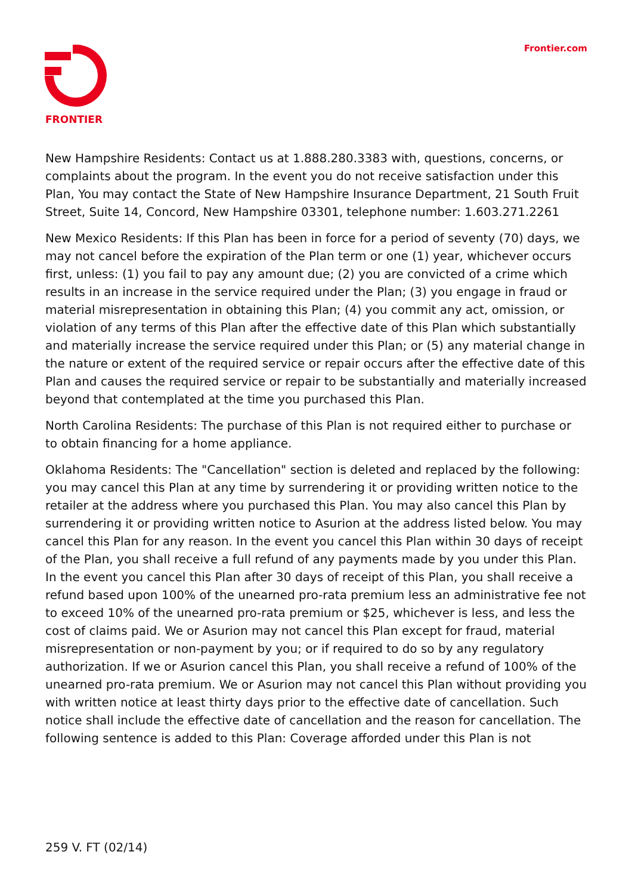FRONTIER Frontier.com
New Hampshire Residents: Contact us at 1.888.280.3383 with, questions, concerns, or complaints about the program. In the event you do not receive satisfaction under this Plan, You may contact the State of New Hampshire Insurance Department, 21 South Fruit Street, Suite 14, Concord, New Hampshire 03301, telephone number: 1.603.271.2261
New Mexico Residents: If this Plan has been in force for a period of seventy (70) days, we may not cancel before the expiration of the Plan term or one (1) year, whichever occurs first, unless: (1) you fail to pay any amount due; (2) you are convicted of a crime which results in an increase in the service required under the Plan; (3) you engage in fraud or material misrepresentation in obtaining this Plan; (4) you commit any act, omission, or violation of any terms of this Plan after the effective date of this Plan which substantially and materially increase the service required under this Plan; or (5) any material change in the nature or extent of the required service or repair occurs after the effective date of this Plan and causes the required service or repair to be substantially and materially increased beyond that contemplated at the time you purchased this Plan.
North Carolina Residents: The purchase of this Plan is not required either to purchase or to obtain financing for a home appliance.
Oklahoma Residents: The "Cancellation" section is deleted and replaced by the following: you may cancel this Plan at any time by surrendering it or providing written notice to the retailer at the address where you purchased this Plan. You may also cancel this Plan by surrendering it or providing written notice to Asurion at the address listed below. You may cancel this Plan for any reason. In the event you cancel this Plan within 30 days of receipt of the Plan, you shall receive a full refund of any payments made by you under this Plan. In the event you cancel this Plan after 30 days of receipt of this Plan, you shall receive a refund based upon 100% of the unearned pro-rata premium less an administrative fee not to exceed 10% of the unearned pro-rata premium or $25, whichever is less, and less the cost of claims paid. We or Asurion may not cancel this Plan except for fraud, material misrepresentation or non-payment by you; or if required to do so by any regulatory authorization. If we or Asurion cancel this Plan, you shall receive a refund of 100% of the unearned pro-rata premium. We or Asurion may not cancel this Plan without providing you with written notice at least thirty days prior to the effective date of cancellation. Such notice shall include the effective date of cancellation and the reason for cancellation. The following sentence is added to this Plan: Coverage afforded under this Plan is not
259 V. FT (02/14)